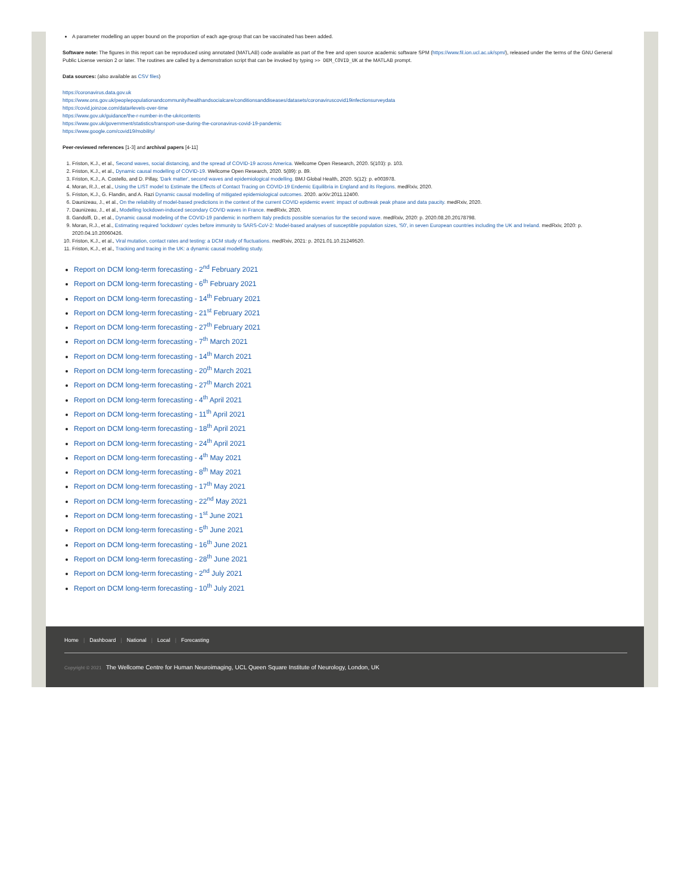A parameter modelling an upper bound on the proportion of each age-group that can be vaccinated has been added.
Software note: The figures in this report can be reproduced using annotated (MATLAB) code available as part of the free and open source academic software SPM (https://www.fil.ion.ucl.ac.uk/spm/), released under the terms of the GNU General Public License version 2 or later. The routines are called by a demonstration script that can be invoked by typing >> DEM_COVID_UK at the MATLAB prompt.
Data sources: (also available as CSV files)
https://coronavirus.data.gov.uk
https://www.ons.gov.uk/peoplepopulationandcommunity/healthandsocialcare/conditionsanddiseases/datasets/coronaviruscovid19infectionsurveydata
https://covid.joinzoe.com/data#levels-over-time
https://www.gov.uk/guidance/the-r-number-in-the-uk#contents
https://www.gov.uk/government/statistics/transport-use-during-the-coronavirus-covid-19-pandemic
https://www.google.com/covid19/mobility/
Peer-reviewed references [1-3] and archival papers [4-11]
1. Friston, K.J., et al., Second waves, social distancing, and the spread of COVID-19 across America. Wellcome Open Research, 2020. 5(103): p. 103.
2. Friston, K.J., et al., Dynamic causal modelling of COVID-19. Wellcome Open Research, 2020. 5(89): p. 89.
3. Friston, K.J., A. Costello, and D. Pillay, 'Dark matter', second waves and epidemiological modelling. BMJ Global Health, 2020. 5(12): p. e003978.
4. Moran, R.J., et al., Using the LIST model to Estimate the Effects of Contact Tracing on COVID-19 Endemic Equilibria in England and its Regions. medRxiv, 2020.
5. Friston, K.J., G. Flandin, and A. Razi Dynamic causal modelling of mitigated epidemiological outcomes. 2020. arXiv:2011.12400.
6. Daunizeau, J., et al., On the reliability of model-based predictions in the context of the current COVID epidemic event: impact of outbreak peak phase and data paucity. medRxiv, 2020.
7. Daunizeau, J., et al., Modelling lockdown-induced secondary COVID waves in France. medRxiv, 2020.
8. Gandolfi, D., et al., Dynamic causal modeling of the COVID-19 pandemic in northern Italy predicts possible scenarios for the second wave. medRxiv, 2020: p. 2020.08.20.20178798.
9. Moran, R.J., et al., Estimating required 'lockdown' cycles before immunity to SARS-CoV-2: Model-based analyses of susceptible population sizes, 'S0', in seven European countries including the UK and Ireland. medRxiv, 2020: p. 2020.04.10.20060426.
10. Friston, K.J., et al., Viral mutation, contact rates and testing: a DCM study of fluctuations. medRxiv, 2021: p. 2021.01.10.21249520.
11. Friston, K.J., et al., Tracking and tracing in the UK: a dynamic causal modelling study.
Report on DCM long-term forecasting - 2<sup>nd</sup> February 2021
Report on DCM long-term forecasting - 6<sup>th</sup> February 2021
Report on DCM long-term forecasting - 14<sup>th</sup> February 2021
Report on DCM long-term forecasting - 21<sup>st</sup> February 2021
Report on DCM long-term forecasting - 27<sup>th</sup> February 2021
Report on DCM long-term forecasting - 7<sup>th</sup> March 2021
Report on DCM long-term forecasting - 14<sup>th</sup> March 2021
Report on DCM long-term forecasting - 20<sup>th</sup> March 2021
Report on DCM long-term forecasting - 27<sup>th</sup> March 2021
Report on DCM long-term forecasting - 4<sup>th</sup> April 2021
Report on DCM long-term forecasting - 11<sup>th</sup> April 2021
Report on DCM long-term forecasting - 18<sup>th</sup> April 2021
Report on DCM long-term forecasting - 24<sup>th</sup> April 2021
Report on DCM long-term forecasting - 4<sup>th</sup> May 2021
Report on DCM long-term forecasting - 8<sup>th</sup> May 2021
Report on DCM long-term forecasting - 17<sup>th</sup> May 2021
Report on DCM long-term forecasting - 22<sup>nd</sup> May 2021
Report on DCM long-term forecasting - 1<sup>st</sup> June 2021
Report on DCM long-term forecasting - 5<sup>th</sup> June 2021
Report on DCM long-term forecasting - 16<sup>th</sup> June 2021
Report on DCM long-term forecasting - 28<sup>th</sup> June 2021
Report on DCM long-term forecasting - 2<sup>nd</sup> July 2021
Report on DCM long-term forecasting - 10<sup>th</sup> July 2021
Home | Dashboard | National | Local | Forecasting
Copyright © 2021 The Wellcome Centre for Human Neuroimaging, UCL Queen Square Institute of Neurology, London, UK